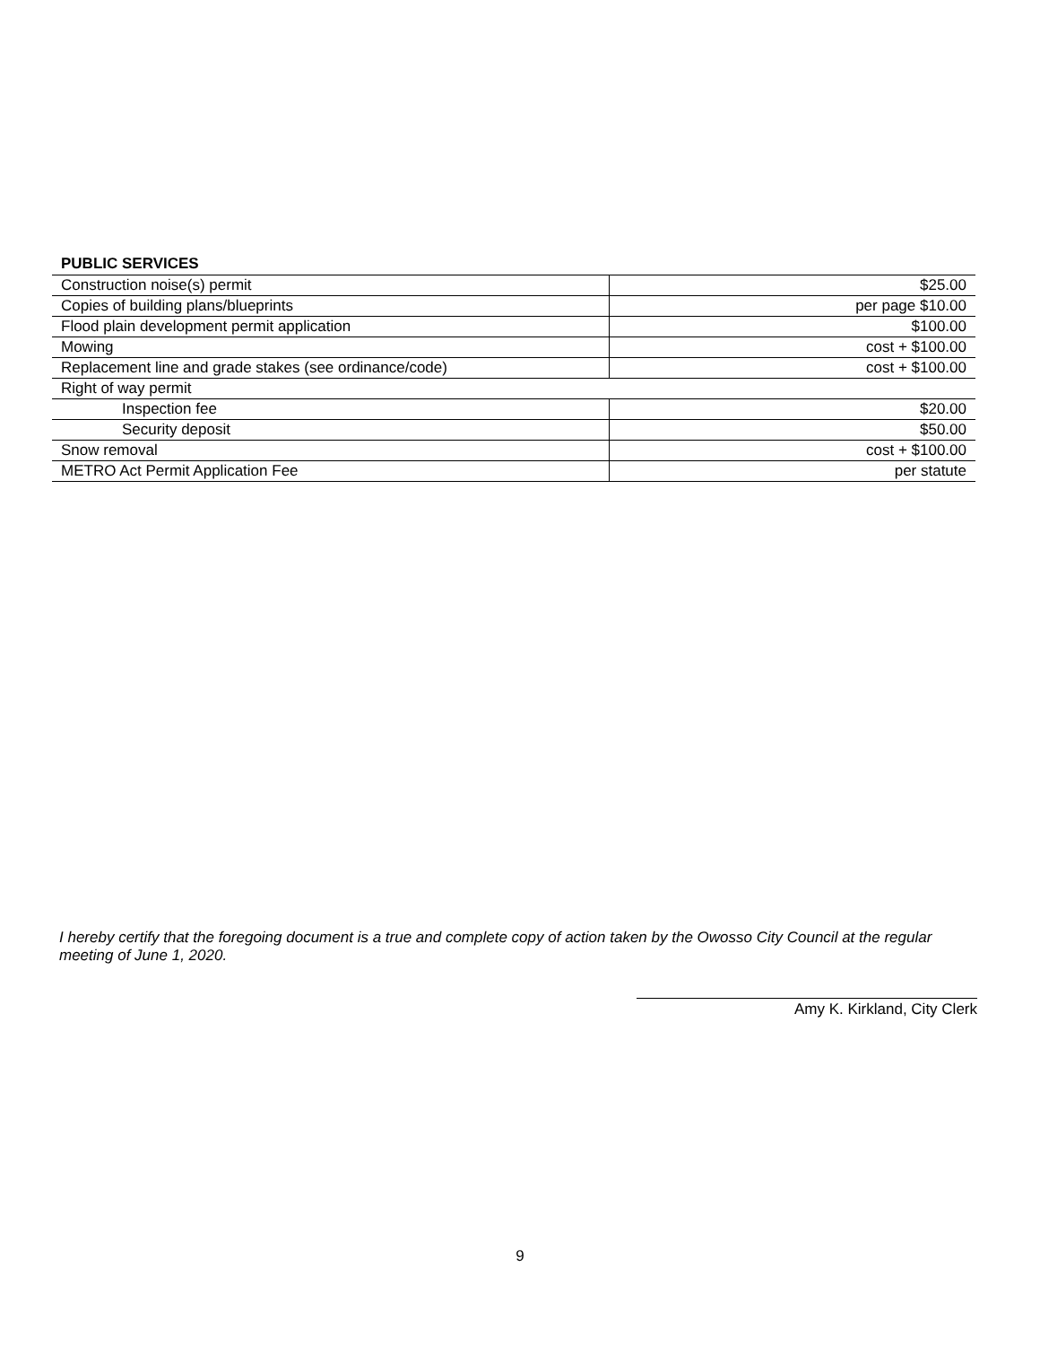PUBLIC SERVICES
| Construction noise(s) permit | $25.00 |
| Copies of building plans/blueprints | per page $10.00 |
| Flood plain development permit application | $100.00 |
| Mowing | cost + $100.00 |
| Replacement line and grade stakes (see ordinance/code) | cost + $100.00 |
| Right of way permit | |
| Inspection fee | $20.00 |
| Security deposit | $50.00 |
| Snow removal | cost + $100.00 |
| METRO Act Permit Application Fee | per statute |
I hereby certify that the foregoing document is a true and complete copy of action taken by the Owosso City Council at the regular meeting of June 1, 2020.
Amy K. Kirkland, City Clerk
9